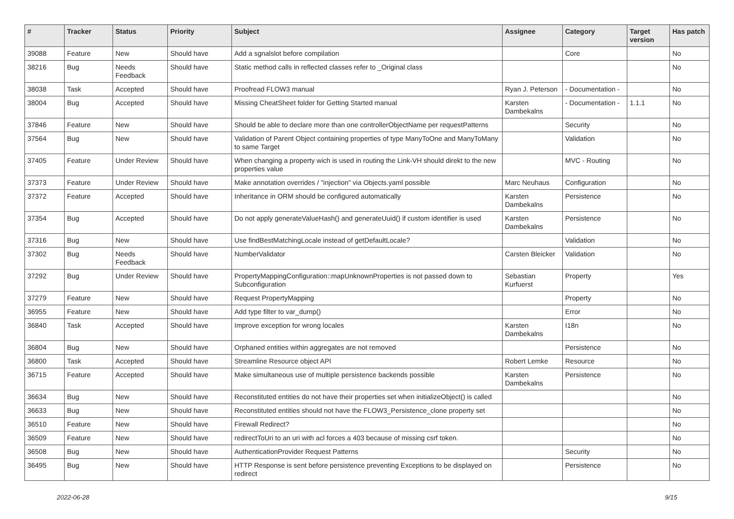| # | Tracker | Status | Priority | Subject | Assignee | Category | Target version | Has patch |
| --- | --- | --- | --- | --- | --- | --- | --- | --- |
| 39088 | Feature | New | Should have | Add a sgnalslot before compilation | | Core | | No |
| 38216 | Bug | Needs Feedback | Should have | Static method calls in reflected classes refer to _Original class | | | | No |
| 38038 | Task | Accepted | Should have | Proofread FLOW3 manual | Ryan J. Peterson | - Documentation - | | No |
| 38004 | Bug | Accepted | Should have | Missing CheatSheet folder for Getting Started manual | Karsten Dambekalns | - Documentation - | 1.1.1 | No |
| 37846 | Feature | New | Should have | Should be able to declare more than one controllerObjectName per requestPatterns | | Security | | No |
| 37564 | Bug | New | Should have | Validation of Parent Object containing properties of type ManyToOne and ManyToMany to same Target | | Validation | | No |
| 37405 | Feature | Under Review | Should have | When changing a property wich is used in routing the Link-VH should direkt to the new properties value | | MVC - Routing | | No |
| 37373 | Feature | Under Review | Should have | Make annotation overrides / "injection" via Objects.yaml possible | Marc Neuhaus | Configuration | | No |
| 37372 | Feature | Accepted | Should have | Inheritance in ORM should be configured automatically | Karsten Dambekalns | Persistence | | No |
| 37354 | Bug | Accepted | Should have | Do not apply generateValueHash() and generateUuid() if custom identifier is used | Karsten Dambekalns | Persistence | | No |
| 37316 | Bug | New | Should have | Use findBestMatchingLocale instead of getDefaultLocale? | | Validation | | No |
| 37302 | Bug | Needs Feedback | Should have | NumberValidator | Carsten Bleicker | Validation | | No |
| 37292 | Bug | Under Review | Should have | PropertyMappingConfiguration::mapUnknownProperties is not passed down to Subconfiguration | Sebastian Kurfuerst | Property | | Yes |
| 37279 | Feature | New | Should have | Request PropertyMapping | | Property | | No |
| 36955 | Feature | New | Should have | Add type filter to var_dump() | | Error | | No |
| 36840 | Task | Accepted | Should have | Improve exception for wrong locales | Karsten Dambekalns | I18n | | No |
| 36804 | Bug | New | Should have | Orphaned entities within aggregates are not removed | | Persistence | | No |
| 36800 | Task | Accepted | Should have | Streamline Resource object API | Robert Lemke | Resource | | No |
| 36715 | Feature | Accepted | Should have | Make simultaneous use of multiple persistence backends possible | Karsten Dambekalns | Persistence | | No |
| 36634 | Bug | New | Should have | Reconstituted entities do not have their properties set when initializeObject() is called | | | | No |
| 36633 | Bug | New | Should have | Reconstituted entities should not have the FLOW3_Persistence_clone property set | | | | No |
| 36510 | Feature | New | Should have | Firewall Redirect? | | | | No |
| 36509 | Feature | New | Should have | redirectToUri to an uri with acl forces a 403 because of missing csrf token. | | | | No |
| 36508 | Bug | New | Should have | AuthenticationProvider Request Patterns | | Security | | No |
| 36495 | Bug | New | Should have | HTTP Response is sent before persistence preventing Exceptions to be displayed on redirect | | Persistence | | No |
2022-06-28 9/15